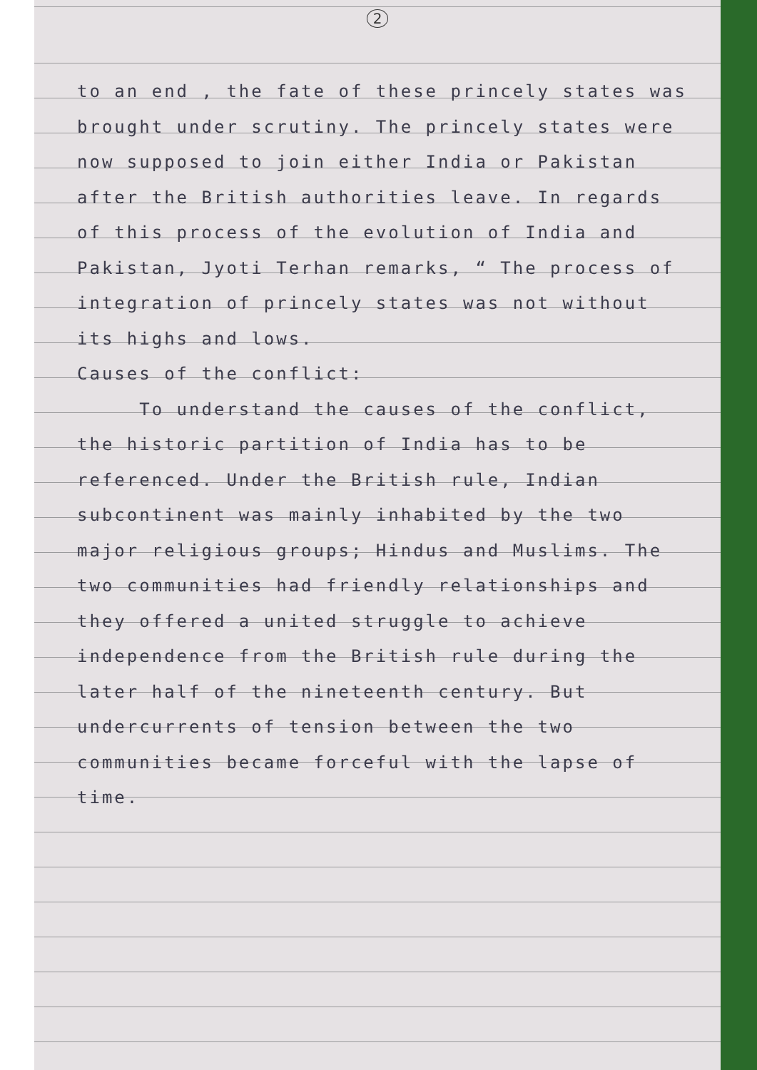2
to an end , the fate of these princely states was brought under scrutiny. The princely states were now supposed to join either India or Pakistan after the British authorities leave. In regards of this process of the evolution of India and Pakistan, Jyoti Terhan remarks, “ The process of integration of princely states was not without its highs and lows.
Causes of the conflict:
To understand the causes of the conflict, the historic partition of India has to be referenced. Under the British rule, Indian subcontinent was mainly inhabited by the two major religious groups; Hindus and Muslims. The two communities had friendly relationships and they offered a united struggle to achieve independence from the British rule during the later half of the nineteenth century. But undercurrents of tension between the two communities became forceful with the lapse of time.